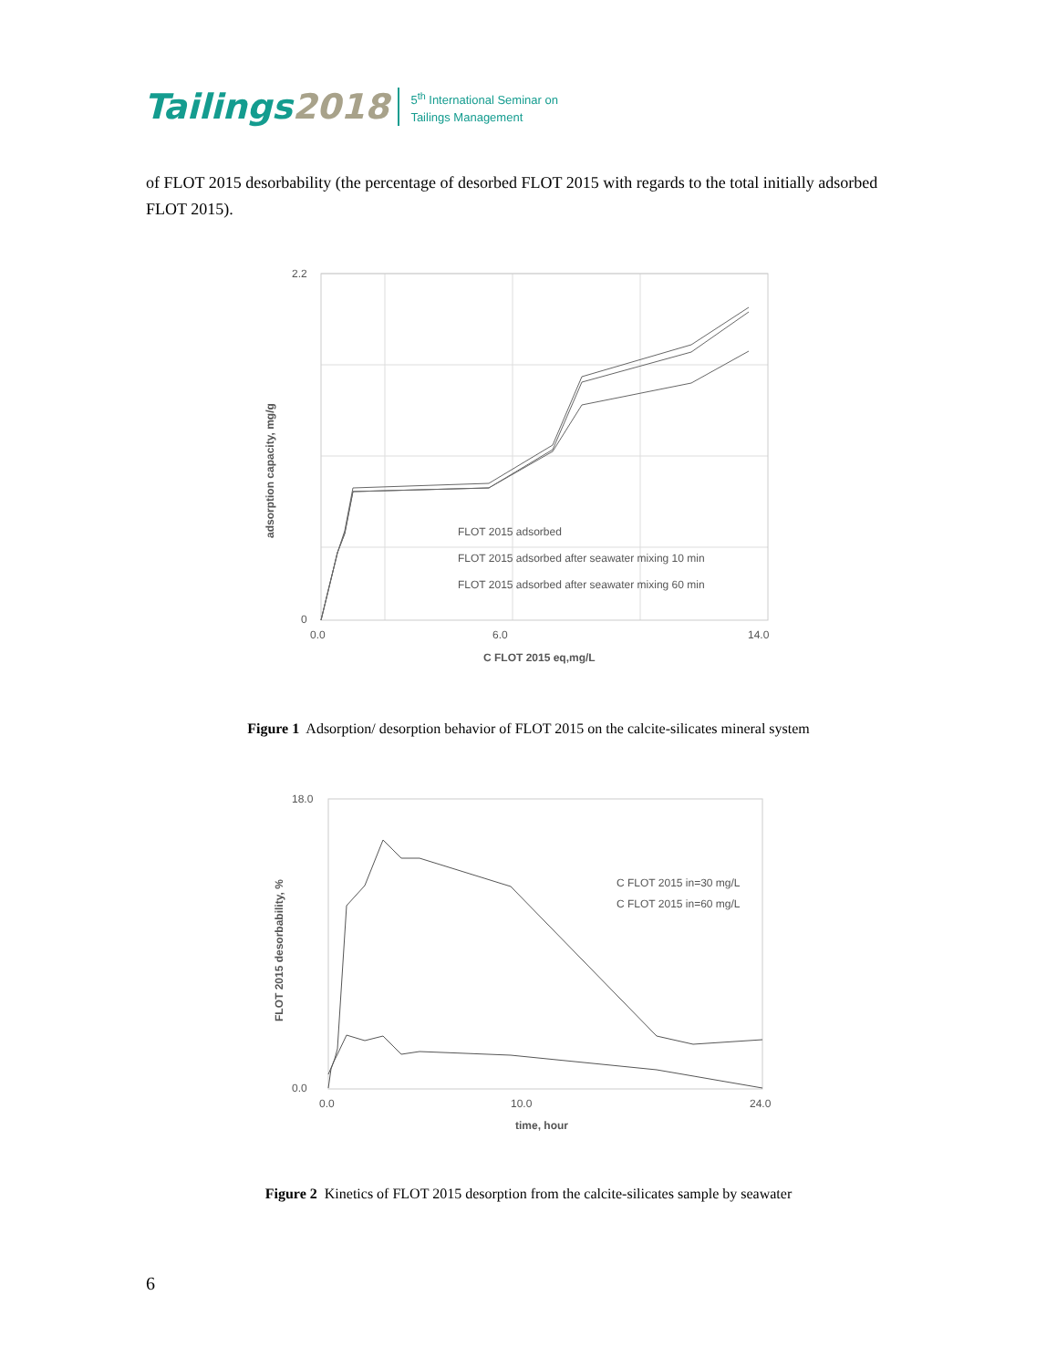Tailings2018
5<sup>th</sup> International Seminar on
Tailings Management
of FLOT 2015 desorbability (the percentage of desorbed FLOT 2015 with regards to the total initially adsorbed FLOT 2015).
2.2
0
0.0
6.0
14.0
C FLOT 2015 eq,mg/L
adsorption capacity, mg/g
FLOT 2015 adsorbed
FLOT 2015 adsorbed after seawater mixing 10 min
FLOT 2015 adsorbed after seawater mixing 60 min
Figure 1 Adsorption/ desorption behavior of FLOT 2015 on the calcite-silicates mineral system
18.0
0.0
0.0
10.0
24.0
time, hour
FLOT 2015 desorbability, %
C FLOT 2015 in=30 mg/L
C FLOT 2015 in=60 mg/L
Figure 2 Kinetics of FLOT 2015 desorption from the calcite-silicates sample by seawater
6